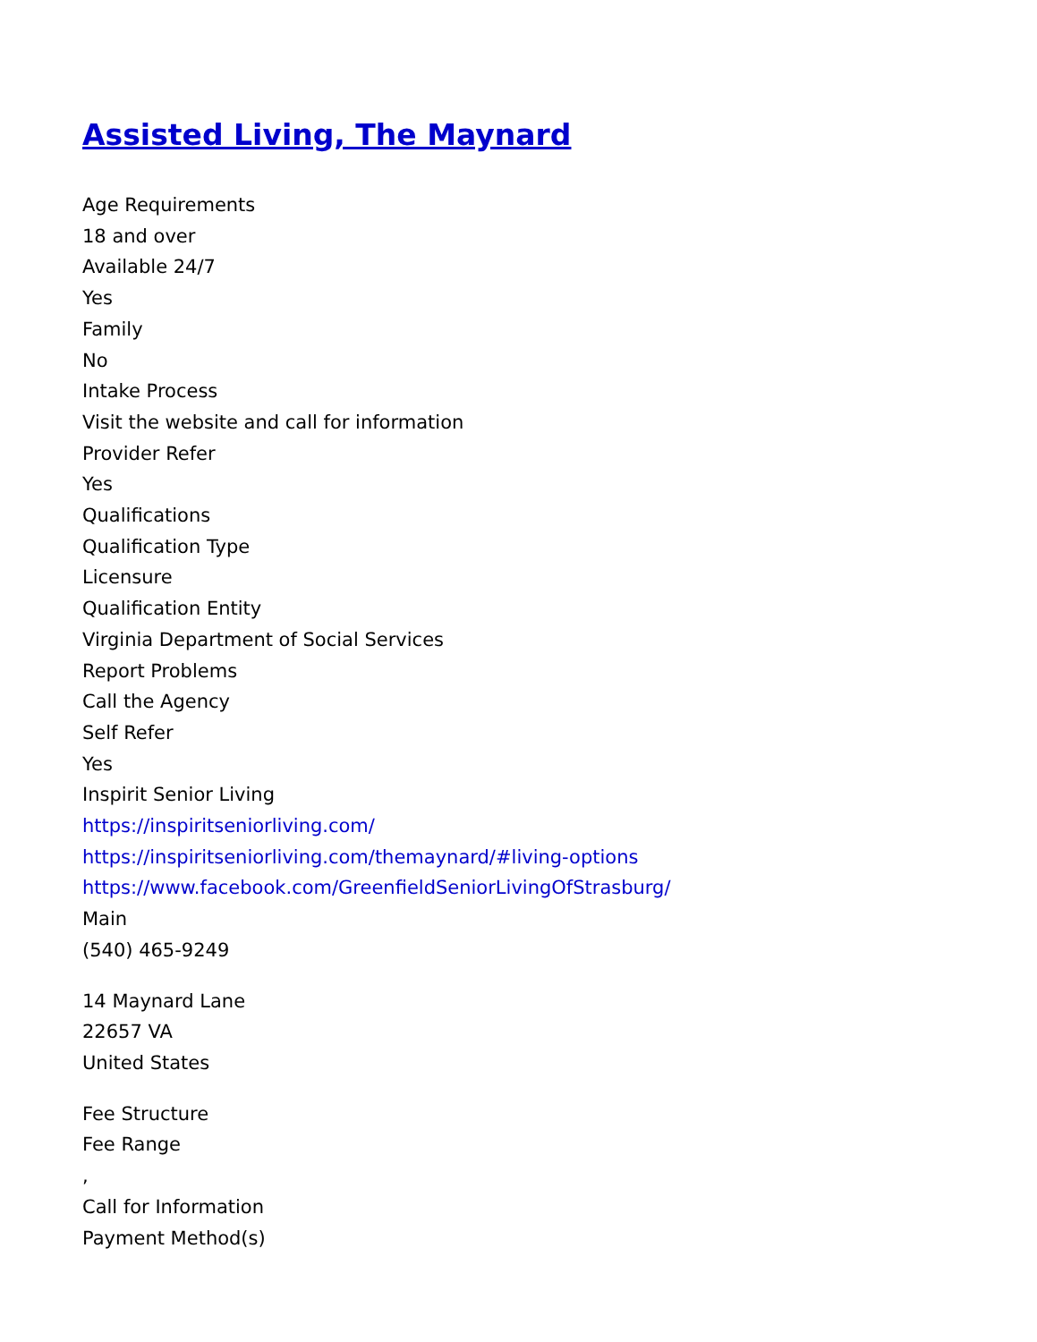Assisted Living, The Maynard
Age Requirements
18 and over
Available 24/7
Yes
Family
No
Intake Process
Visit the website and call for information
Provider Refer
Yes
Qualifications
Qualification Type
Licensure
Qualification Entity
Virginia Department of Social Services
Report Problems
Call the Agency
Self Refer
Yes
Inspirit Senior Living
https://inspiritseniorliving.com/
https://inspiritseniorliving.com/themaynard/#living-options
https://www.facebook.com/GreenfieldSeniorLivingOfStrasburg/
Main
(540) 465-9249
14 Maynard Lane
22657 VA
United States
Fee Structure
Fee Range
,
Call for Information
Payment Method(s)